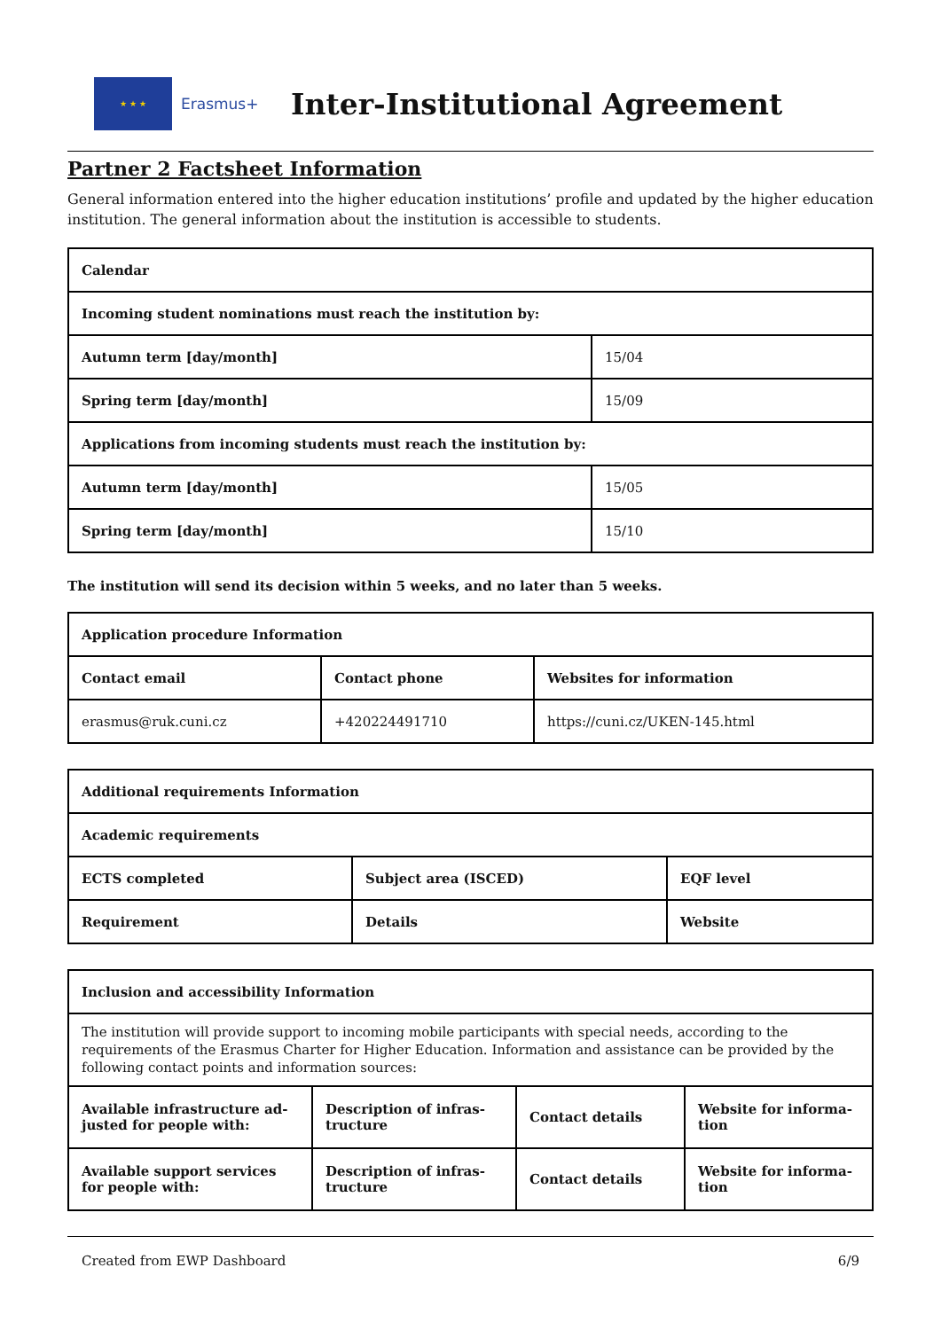★ ★ ★
Erasmus+
Inter-Institutional Agreement
Partner 2 Factsheet Information
General information entered into the higher education institutions’ profile and updated by the higher education institution. The general information about the institution is accessible to students.
| Calendar | |
| Incoming student nominations must reach the institution by: | |
| Autumn term [day/month] | 15/04 |
| Spring term [day/month] | 15/09 |
| Applications from incoming students must reach the institution by: | |
| Autumn term [day/month] | 15/05 |
| Spring term [day/month] | 15/10 |
The institution will send its decision within 5 weeks, and no later than 5 weeks.
| Application procedure Information | | |
| Contact email | Contact phone | Websites for information |
| erasmus@ruk.cuni.cz | +420224491710 | https://cuni.cz/UKEN-145.html |
| Additional requirements Information | | |
| Academic requirements | | |
| ECTS completed | Subject area (ISCED) | EQF level |
| Requirement | Details | Website |
| Inclusion and accessibility Information | | | |
| The institution will provide support to incoming mobile participants with special needs, according to the requirements of the Erasmus Charter for Higher Education. Information and assistance can be provided by the following contact points and information sources: | | | |
| Available infrastructure ad-justed for people with: | Description of infras-tructure | Contact details | Website for informa-tion |
| Available support services for people with: | Description of infras-tructure | Contact details | Website for informa-tion |
Created from EWP Dashboard 6/9